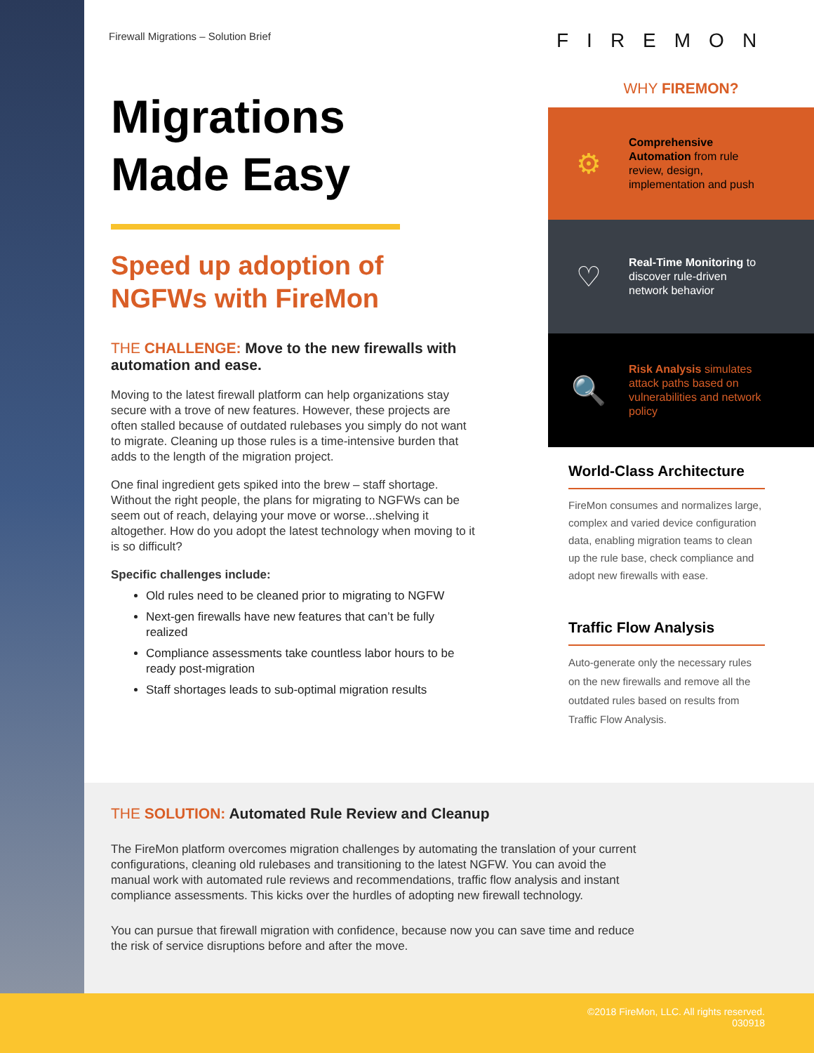Firewall Migrations – Solution Brief
Migrations
Made Easy
Speed up adoption of NGFWs with FireMon
THE CHALLENGE: Move to the new firewalls with automation and ease.
Moving to the latest firewall platform can help organizations stay secure with a trove of new features. However, these projects are often stalled because of outdated rulebases you simply do not want to migrate. Cleaning up those rules is a time-intensive burden that adds to the length of the migration project.
One final ingredient gets spiked into the brew – staff shortage. Without the right people, the plans for migrating to NGFWs can be seem out of reach, delaying your move or worse...shelving it altogether. How do you adopt the latest technology when moving to it is so difficult?
Specific challenges include:
Old rules need to be cleaned prior to migrating to NGFW
Next-gen firewalls have new features that can’t be fully realized
Compliance assessments take countless labor hours to be ready post-migration
Staff shortages leads to sub-optimal migration results
FIREMON
WHY FIREMON?
⚙
Comprehensive Automation from rule review, design, implementation and push
♡
Real-Time Monitoring to discover rule-driven network behavior
🔍
Risk Analysis simulates attack paths based on vulnerabilities and network policy
World-Class Architecture
FireMon consumes and normalizes large, complex and varied device configuration data, enabling migration teams to clean up the rule base, check compliance and adopt new firewalls with ease.
Traffic Flow Analysis
Auto-generate only the necessary rules on the new firewalls and remove all the outdated rules based on results from Traffic Flow Analysis.
THE SOLUTION: Automated Rule Review and Cleanup
The FireMon platform overcomes migration challenges by automating the translation of your current configurations, cleaning old rulebases and transitioning to the latest NGFW. You can avoid the manual work with automated rule reviews and recommendations, traffic flow analysis and instant compliance assessments. This kicks over the hurdles of adopting new firewall technology.
You can pursue that firewall migration with confidence, because now you can save time and reduce the risk of service disruptions before and after the move.
©2018 FireMon, LLC. All rights reserved.
030918